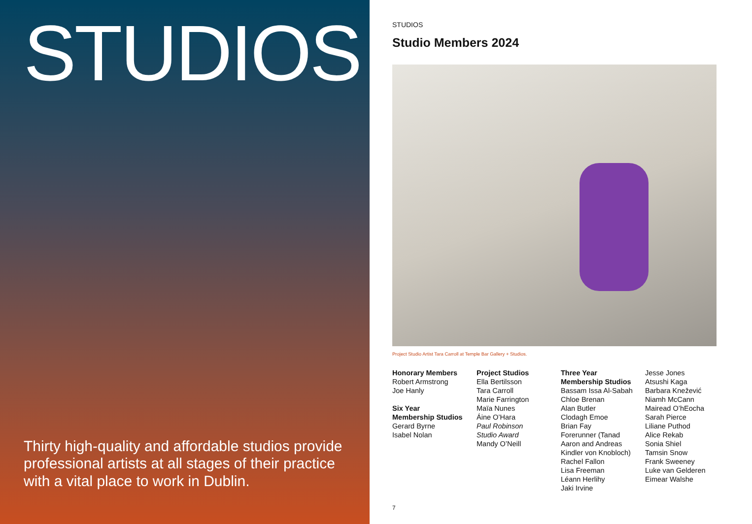STUDIOS
Thirty high-quality and affordable studios provide professional artists at all stages of their practice with a vital place to work in Dublin.
STUDIOS
Studio Members 2024
Project Studio Artist Tara Carroll at Temple Bar Gallery + Studios.
Honorary Members
Robert Armstrong
Joe Hanly
Six Year
Membership Studios
Gerard Byrne
Isabel Nolan
Project Studios
Ella Bertilsson
Tara Carroll
Marie Farrington
Maïa Nunes
Áine O’Hara
Paul Robinson
Studio Award
Mandy O’Neill
Three Year
Membership Studios
Bassam Issa Al-Sabah
Chloe Brenan
Alan Butler
Clodagh Emoe
Brian Fay
Forerunner (Tanad
Aaron and Andreas
Kindler von Knobloch)
Rachel Fallon
Lisa Freeman
Léann Herlihy
Jaki Irvine
Jesse Jones
Atsushi Kaga
Barbara Knežević
Niamh McCann
Mairead O’hEocha
Sarah Pierce
Liliane Puthod
Alice Rekab
Sonia Shiel
Tamsin Snow
Frank Sweeney
Luke van Gelderen
Eimear Walshe
7